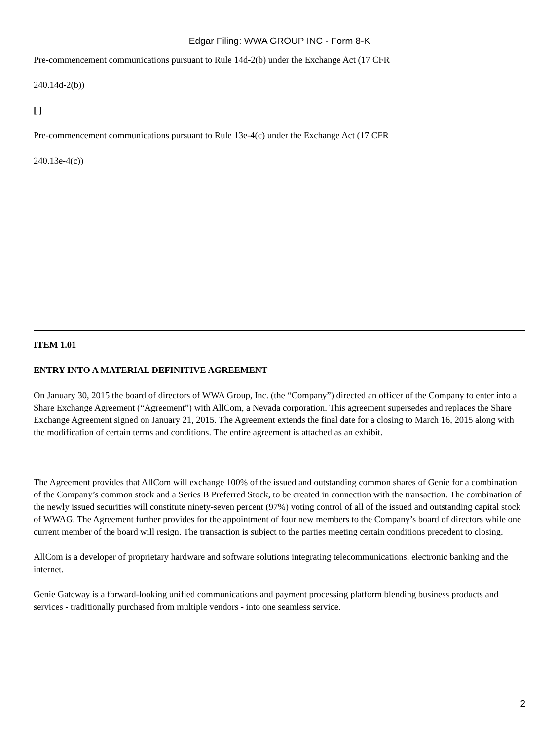Edgar Filing: WWA GROUP INC - Form 8-K
Pre-commencement communications pursuant to Rule 14d-2(b) under the Exchange Act (17 CFR
240.14d-2(b))
[ ]
Pre-commencement communications pursuant to Rule 13e-4(c) under the Exchange Act (17 CFR
240.13e-4(c))
ITEM 1.01
ENTRY INTO A MATERIAL DEFINITIVE AGREEMENT
On January 30, 2015 the board of directors of WWA Group, Inc. (the “Company”) directed an officer of the Company to enter into a Share Exchange Agreement (“Agreement”) with AllCom, a Nevada corporation. This agreement supersedes and replaces the Share Exchange Agreement signed on January 21, 2015. The Agreement extends the final date for a closing to March 16, 2015 along with the modification of certain terms and conditions. The entire agreement is attached as an exhibit.
The Agreement provides that AllCom will exchange 100% of the issued and outstanding common shares of Genie for a combination of the Company’s common stock and a Series B Preferred Stock, to be created in connection with the transaction. The combination of the newly issued securities will constitute ninety-seven percent (97%) voting control of all of the issued and outstanding capital stock of WWAG. The Agreement further provides for the appointment of four new members to the Company’s board of directors while one current member of the board will resign. The transaction is subject to the parties meeting certain conditions precedent to closing.
AllCom is a developer of proprietary hardware and software solutions integrating telecommunications, electronic banking and the internet.
Genie Gateway is a forward-looking unified communications and payment processing platform blending business products and services - traditionally purchased from multiple vendors - into one seamless service.
2